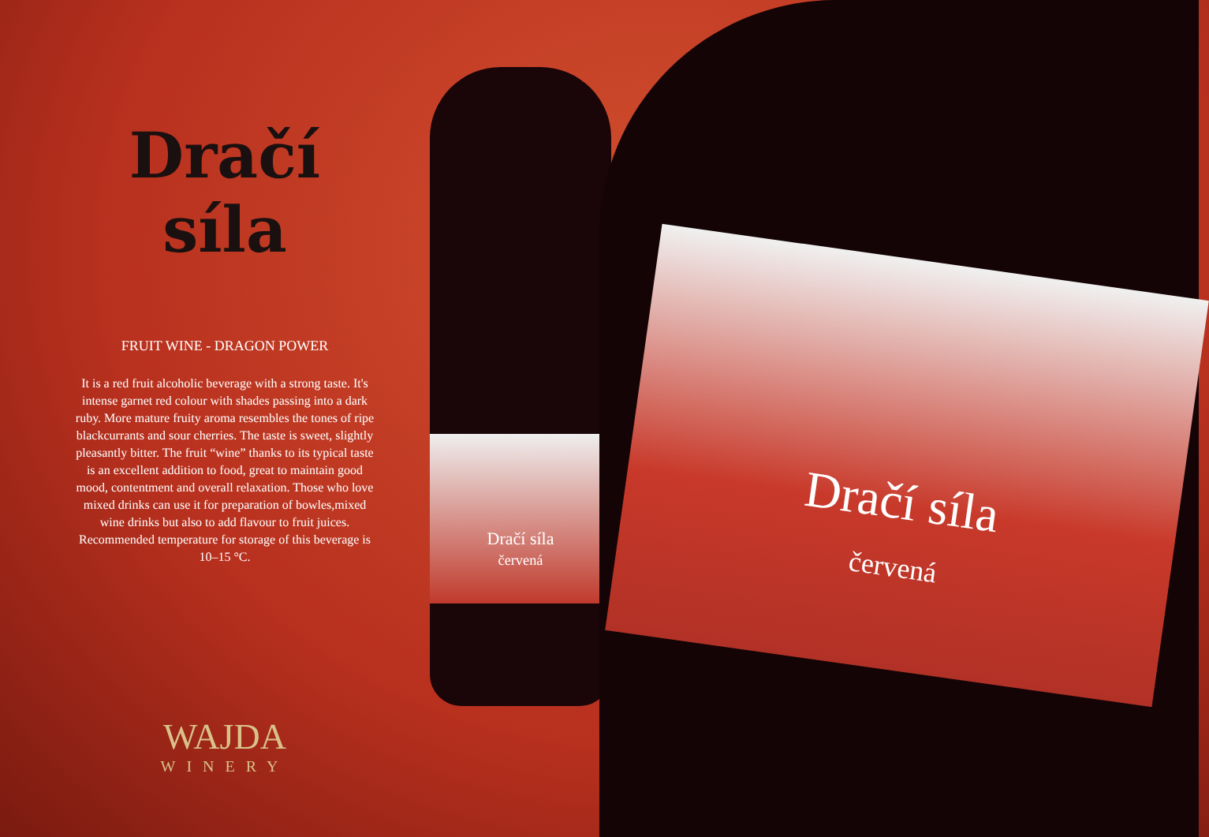Dračí síla
FRUIT WINE - DRAGON POWER
It is a red fruit alcoholic beverage with a strong taste. It's intense garnet red colour with shades passing into a dark ruby. More mature fruity aroma resembles the tones of ripe blackcurrants and sour cherries. The taste is sweet, slightly pleasantly bitter. The fruit “wine” thanks to its typical taste is an excellent addition to food, great to maintain good mood, contentment and overall relaxation. Those who love mixed drinks can use it for preparation of bowles,mixed wine drinks but also to add flavour to fruit juices. Recommended temperature for storage of this beverage is 10–15 °C.
WAJDA
WINERY
Dračí síla
červená
Dračí síla
červená